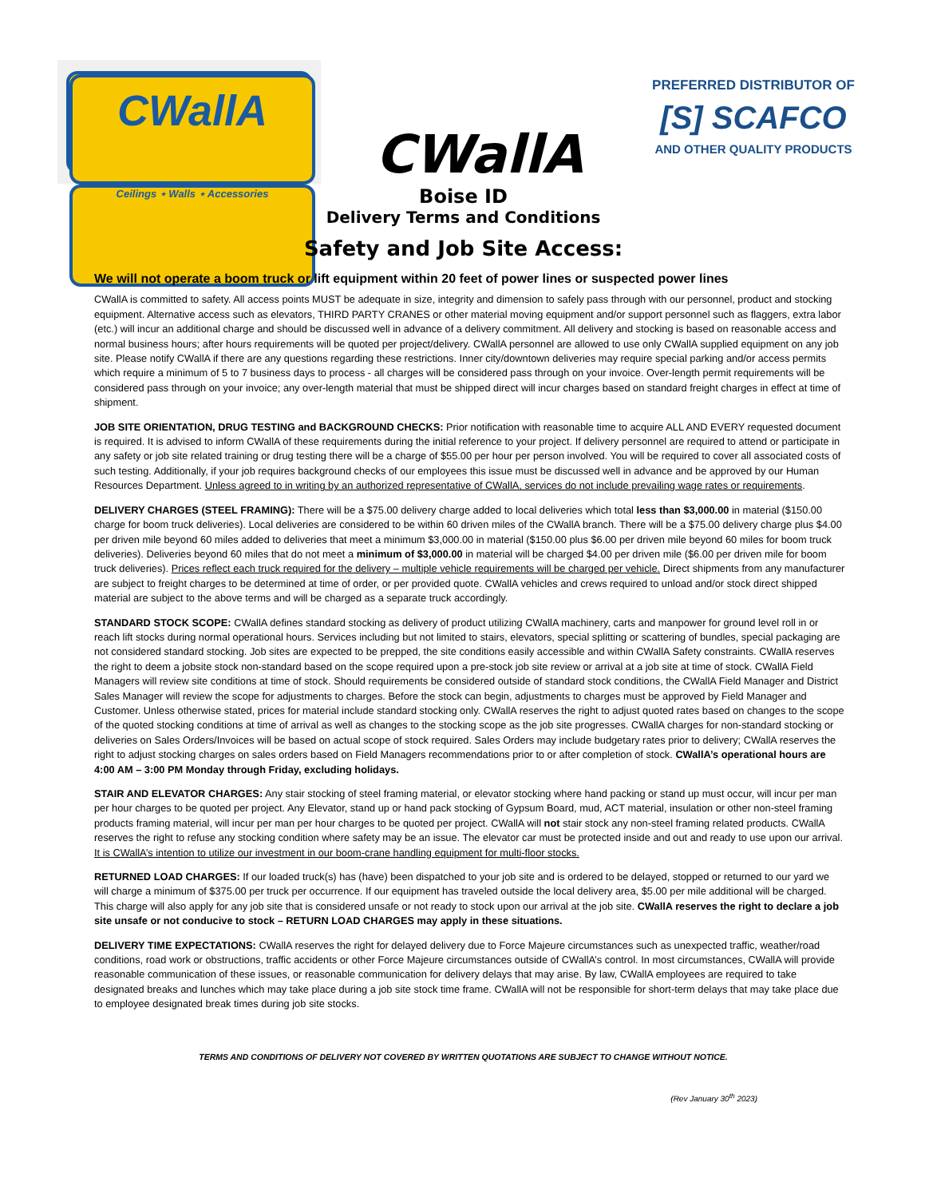CWallA
Ceilings ⋆ Walls ⋆ Accessories
CWallA
PREFERRED DISTRIBUTOR OF
[S] SCAFCO
AND OTHER QUALITY PRODUCTS
Boise ID
Delivery Terms and Conditions
Safety and Job Site Access:
We will not operate a boom truck or lift equipment within 20 feet of power lines or suspected power lines
CWallA is committed to safety. All access points MUST be adequate in size, integrity and dimension to safely pass through with our personnel, product and stocking equipment. Alternative access such as elevators, THIRD PARTY CRANES or other material moving equipment and/or support personnel such as flaggers, extra labor (etc.) will incur an additional charge and should be discussed well in advance of a delivery commitment. All delivery and stocking is based on reasonable access and normal business hours; after hours requirements will be quoted per project/delivery. CWallA personnel are allowed to use only CWallA supplied equipment on any job site. Please notify CWallA if there are any questions regarding these restrictions. Inner city/downtown deliveries may require special parking and/or access permits which require a minimum of 5 to 7 business days to process - all charges will be considered pass through on your invoice. Over-length permit requirements will be considered pass through on your invoice; any over-length material that must be shipped direct will incur charges based on standard freight charges in effect at time of shipment.
JOB SITE ORIENTATION, DRUG TESTING and BACKGROUND CHECKS: Prior notification with reasonable time to acquire ALL AND EVERY requested document is required. It is advised to inform CWallA of these requirements during the initial reference to your project. If delivery personnel are required to attend or participate in any safety or job site related training or drug testing there will be a charge of $55.00 per hour per person involved. You will be required to cover all associated costs of such testing. Additionally, if your job requires background checks of our employees this issue must be discussed well in advance and be approved by our Human Resources Department. Unless agreed to in writing by an authorized representative of CWallA, services do not include prevailing wage rates or requirements.
DELIVERY CHARGES (STEEL FRAMING): There will be a $75.00 delivery charge added to local deliveries which total less than $3,000.00 in material ($150.00 charge for boom truck deliveries). Local deliveries are considered to be within 60 driven miles of the CWallA branch. There will be a $75.00 delivery charge plus $4.00 per driven mile beyond 60 miles added to deliveries that meet a minimum $3,000.00 in material ($150.00 plus $6.00 per driven mile beyond 60 miles for boom truck deliveries). Deliveries beyond 60 miles that do not meet a minimum of $3,000.00 in material will be charged $4.00 per driven mile ($6.00 per driven mile for boom truck deliveries). Prices reflect each truck required for the delivery – multiple vehicle requirements will be charged per vehicle. Direct shipments from any manufacturer are subject to freight charges to be determined at time of order, or per provided quote. CWallA vehicles and crews required to unload and/or stock direct shipped material are subject to the above terms and will be charged as a separate truck accordingly.
STANDARD STOCK SCOPE: CWallA defines standard stocking as delivery of product utilizing CWallA machinery, carts and manpower for ground level roll in or reach lift stocks during normal operational hours. Services including but not limited to stairs, elevators, special splitting or scattering of bundles, special packaging are not considered standard stocking. Job sites are expected to be prepped, the site conditions easily accessible and within CWallA Safety constraints. CWallA reserves the right to deem a jobsite stock non-standard based on the scope required upon a pre-stock job site review or arrival at a job site at time of stock. CWallA Field Managers will review site conditions at time of stock. Should requirements be considered outside of standard stock conditions, the CWallA Field Manager and District Sales Manager will review the scope for adjustments to charges. Before the stock can begin, adjustments to charges must be approved by Field Manager and Customer. Unless otherwise stated, prices for material include standard stocking only. CWallA reserves the right to adjust quoted rates based on changes to the scope of the quoted stocking conditions at time of arrival as well as changes to the stocking scope as the job site progresses. CWallA charges for non-standard stocking or deliveries on Sales Orders/Invoices will be based on actual scope of stock required. Sales Orders may include budgetary rates prior to delivery; CWallA reserves the right to adjust stocking charges on sales orders based on Field Managers recommendations prior to or after completion of stock. CWallA’s operational hours are 4:00 AM – 3:00 PM Monday through Friday, excluding holidays.
STAIR AND ELEVATOR CHARGES: Any stair stocking of steel framing material, or elevator stocking where hand packing or stand up must occur, will incur per man per hour charges to be quoted per project. Any Elevator, stand up or hand pack stocking of Gypsum Board, mud, ACT material, insulation or other non-steel framing products framing material, will incur per man per hour charges to be quoted per project. CWallA will not stair stock any non-steel framing related products. CWallA reserves the right to refuse any stocking condition where safety may be an issue. The elevator car must be protected inside and out and ready to use upon our arrival. It is CWallA’s intention to utilize our investment in our boom-crane handling equipment for multi-floor stocks.
RETURNED LOAD CHARGES: If our loaded truck(s) has (have) been dispatched to your job site and is ordered to be delayed, stopped or returned to our yard we will charge a minimum of $375.00 per truck per occurrence. If our equipment has traveled outside the local delivery area, $5.00 per mile additional will be charged. This charge will also apply for any job site that is considered unsafe or not ready to stock upon our arrival at the job site. CWallA reserves the right to declare a job site unsafe or not conducive to stock – RETURN LOAD CHARGES may apply in these situations.
DELIVERY TIME EXPECTATIONS: CWallA reserves the right for delayed delivery due to Force Majeure circumstances such as unexpected traffic, weather/road conditions, road work or obstructions, traffic accidents or other Force Majeure circumstances outside of CWallA’s control. In most circumstances, CWallA will provide reasonable communication of these issues, or reasonable communication for delivery delays that may arise. By law, CWallA employees are required to take designated breaks and lunches which may take place during a job site stock time frame. CWallA will not be responsible for short-term delays that may take place due to employee designated break times during job site stocks.
TERMS AND CONDITIONS OF DELIVERY NOT COVERED BY WRITTEN QUOTATIONS ARE SUBJECT TO CHANGE WITHOUT NOTICE.
(Rev January 30<sup>th</sup> 2023)